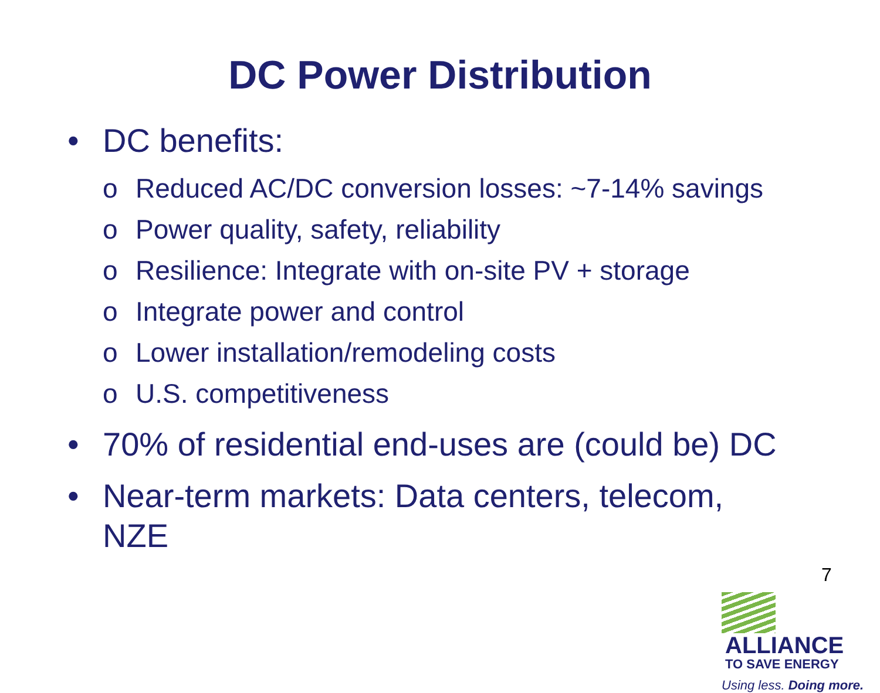DC Power Distribution
• DC benefits:
o Reduced AC/DC conversion losses: ~7-14% savings
o Power quality, safety, reliability
o Resilience: Integrate with on-site PV + storage
o Integrate power and control
o Lower installation/remodeling costs
o U.S. competitiveness
• 70% of residential end-uses are (could be) DC
• Near-term markets: Data centers, telecom,
NZE
7
ALLIANCE
TO SAVE ENERGY
Using less. Doing more.